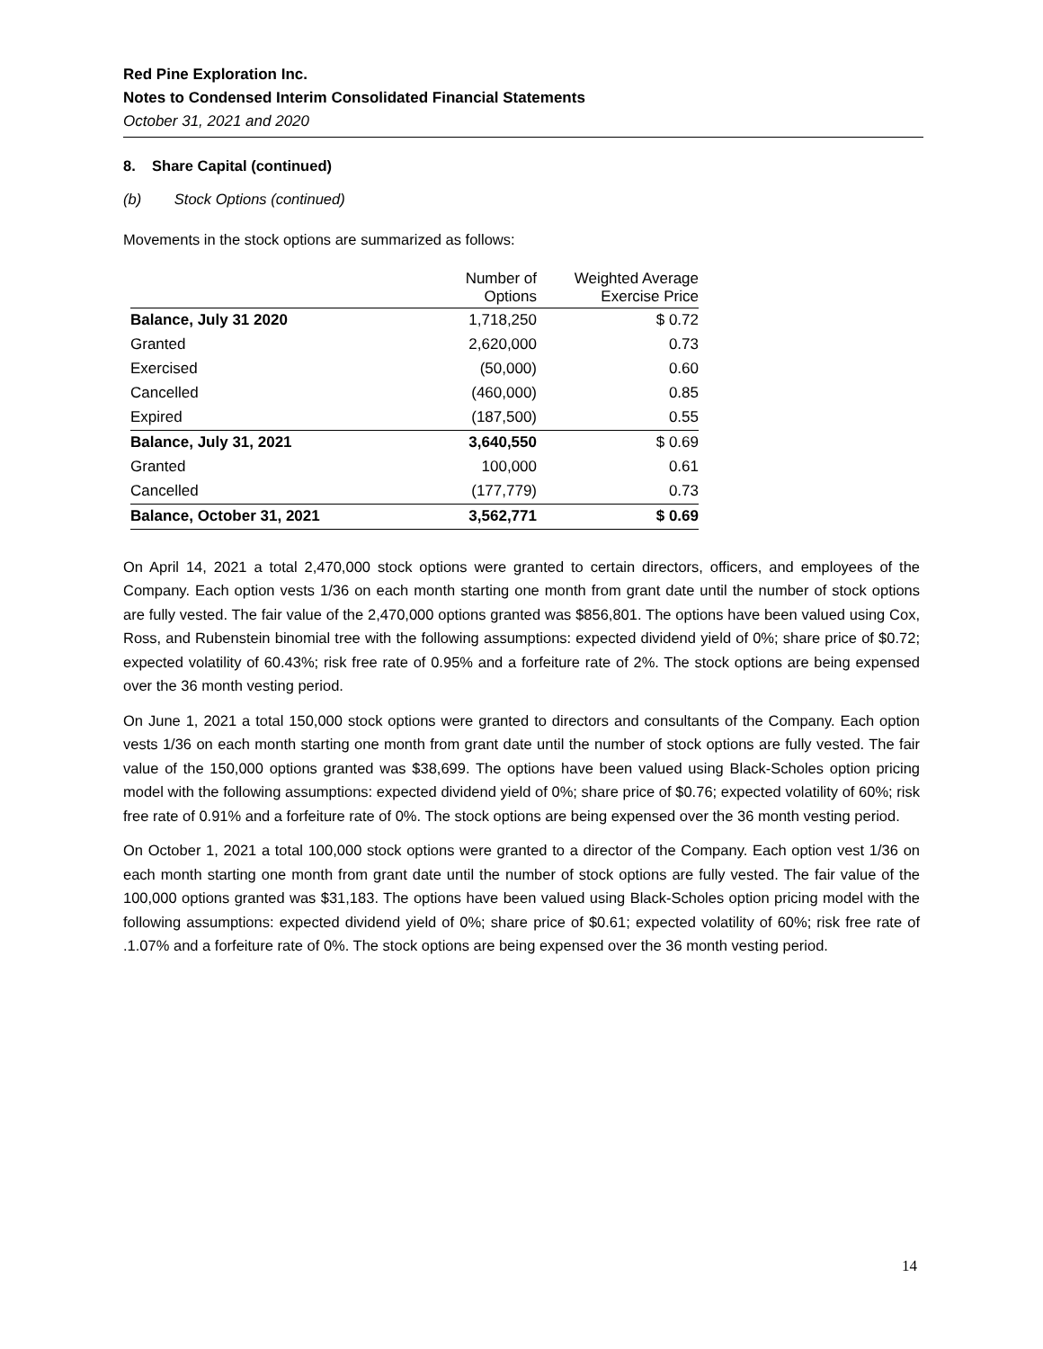Red Pine Exploration Inc.
Notes to Condensed Interim Consolidated Financial Statements
October 31, 2021 and 2020
8. Share Capital (continued)
(b) Stock Options (continued)
Movements in the stock options are summarized as follows:
| | Number of Options | Weighted Average Exercise Price |
| --- | --- | --- |
| Balance, July 31 2020 | 1,718,250 | $ 0.72 |
| Granted | 2,620,000 | 0.73 |
| Exercised | (50,000) | 0.60 |
| Cancelled | (460,000) | 0.85 |
| Expired | (187,500) | 0.55 |
| Balance, July 31, 2021 | 3,640,550 | $ 0.69 |
| Granted | 100,000 | 0.61 |
| Cancelled | (177,779) | 0.73 |
| Balance, October 31, 2021 | 3,562,771 | $ 0.69 |
On April 14, 2021 a total 2,470,000 stock options were granted to certain directors, officers, and employees of the Company. Each option vests 1/36 on each month starting one month from grant date until the number of stock options are fully vested. The fair value of the 2,470,000 options granted was $856,801. The options have been valued using Cox, Ross, and Rubenstein binomial tree with the following assumptions: expected dividend yield of 0%; share price of $0.72; expected volatility of 60.43%; risk free rate of 0.95% and a forfeiture rate of 2%. The stock options are being expensed over the 36 month vesting period.
On June 1, 2021 a total 150,000 stock options were granted to directors and consultants of the Company. Each option vests 1/36 on each month starting one month from grant date until the number of stock options are fully vested. The fair value of the 150,000 options granted was $38,699. The options have been valued using Black-Scholes option pricing model with the following assumptions: expected dividend yield of 0%; share price of $0.76; expected volatility of 60%; risk free rate of 0.91% and a forfeiture rate of 0%. The stock options are being expensed over the 36 month vesting period.
On October 1, 2021 a total 100,000 stock options were granted to a director of the Company. Each option vest 1/36 on each month starting one month from grant date until the number of stock options are fully vested. The fair value of the 100,000 options granted was $31,183. The options have been valued using Black-Scholes option pricing model with the following assumptions: expected dividend yield of 0%; share price of $0.61; expected volatility of 60%; risk free rate of .1.07% and a forfeiture rate of 0%. The stock options are being expensed over the 36 month vesting period.
14